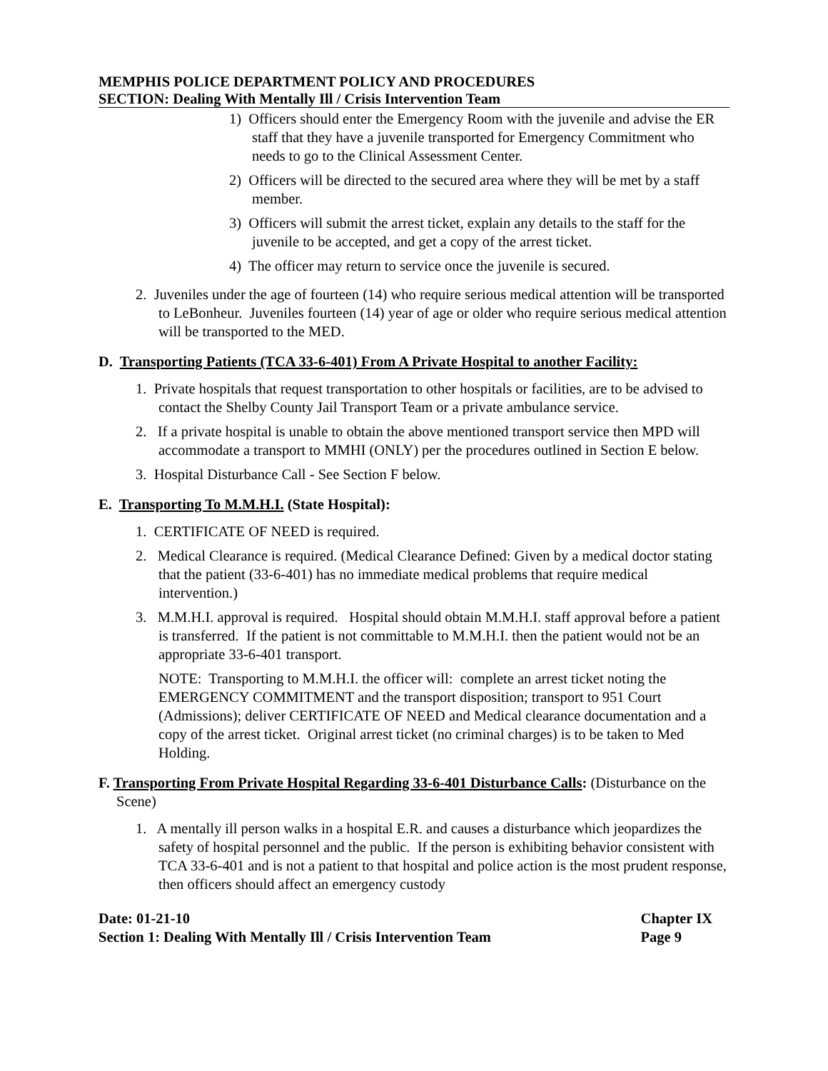MEMPHIS POLICE DEPARTMENT POLICY AND PROCEDURES
SECTION: Dealing With Mentally Ill / Crisis Intervention Team
1) Officers should enter the Emergency Room with the juvenile and advise the ER staff that they have a juvenile transported for Emergency Commitment who needs to go to the Clinical Assessment Center.
2) Officers will be directed to the secured area where they will be met by a staff member.
3) Officers will submit the arrest ticket, explain any details to the staff for the juvenile to be accepted, and get a copy of the arrest ticket.
4) The officer may return to service once the juvenile is secured.
2. Juveniles under the age of fourteen (14) who require serious medical attention will be transported to LeBonheur. Juveniles fourteen (14) year of age or older who require serious medical attention will be transported to the MED.
D. Transporting Patients (TCA 33-6-401) From A Private Hospital to another Facility:
1. Private hospitals that request transportation to other hospitals or facilities, are to be advised to contact the Shelby County Jail Transport Team or a private ambulance service.
2. If a private hospital is unable to obtain the above mentioned transport service then MPD will accommodate a transport to MMHI (ONLY) per the procedures outlined in Section E below.
3. Hospital Disturbance Call - See Section F below.
E. Transporting To M.M.H.I. (State Hospital):
1. CERTIFICATE OF NEED is required.
2. Medical Clearance is required. (Medical Clearance Defined: Given by a medical doctor stating that the patient (33-6-401) has no immediate medical problems that require medical intervention.)
3. M.M.H.I. approval is required. Hospital should obtain M.M.H.I. staff approval before a patient is transferred. If the patient is not committable to M.M.H.I. then the patient would not be an appropriate 33-6-401 transport.
NOTE: Transporting to M.M.H.I. the officer will: complete an arrest ticket noting the EMERGENCY COMMITMENT and the transport disposition; transport to 951 Court (Admissions); deliver CERTIFICATE OF NEED and Medical clearance documentation and a copy of the arrest ticket. Original arrest ticket (no criminal charges) is to be taken to Med Holding.
F. Transporting From Private Hospital Regarding 33-6-401 Disturbance Calls: (Disturbance on the Scene)
1. A mentally ill person walks in a hospital E.R. and causes a disturbance which jeopardizes the safety of hospital personnel and the public. If the person is exhibiting behavior consistent with TCA 33-6-401 and is not a patient to that hospital and police action is the most prudent response, then officers should affect an emergency custody
Date: 01-21-10
Section 1: Dealing With Mentally Ill / Crisis Intervention Team
Chapter IX
Page 9